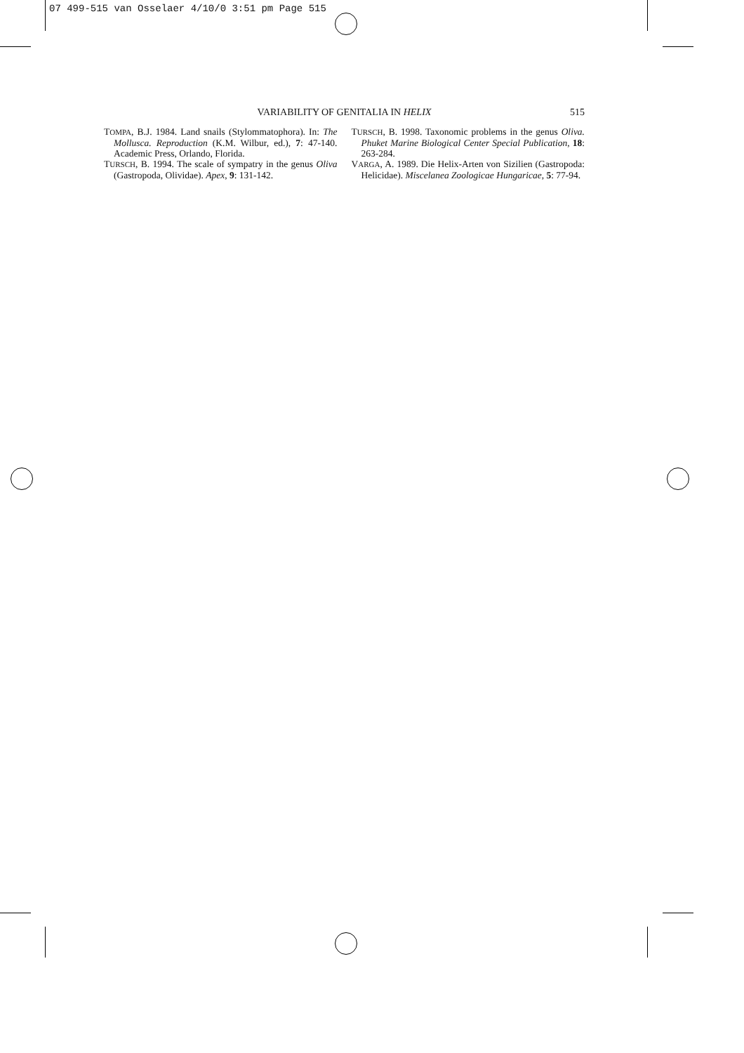07 499-515 van Osselaer 4/10/0 3:51 pm Page 515
VARIABILITY OF GENITALIA IN HELIX 515
TOMPA, B.J. 1984. Land snails (Stylommatophora). In: The Mollusca. Reproduction (K.M. Wilbur, ed.), 7: 47-140. Academic Press, Orlando, Florida.
TURSCH, B. 1994. The scale of sympatry in the genus Oliva (Gastropoda, Olividae). Apex, 9: 131-142.
TURSCH, B. 1998. Taxonomic problems in the genus Oliva. Phuket Marine Biological Center Special Publication, 18: 263-284.
VARGA, A. 1989. Die Helix-Arten von Sizilien (Gastropoda: Helicidae). Miscelanea Zoologicae Hungaricae, 5: 77-94.